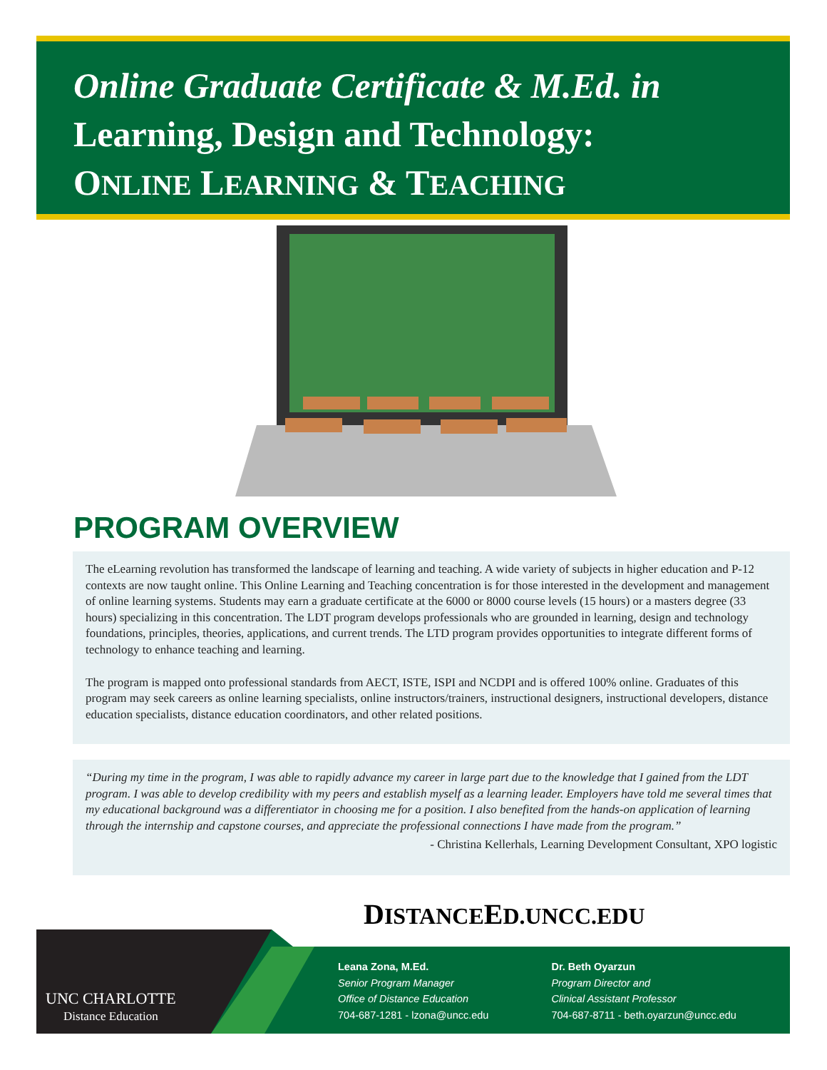Online Graduate Certificate & M.Ed. in
Learning, Design and Technology:
ONLINE LEARNING & TEACHING
PROGRAM OVERVIEW
The eLearning revolution has transformed the landscape of learning and teaching. A wide variety of subjects in higher education and P-12 contexts are now taught online. This Online Learning and Teaching concentration is for those interested in the development and management of online learning systems. Students may earn a graduate certificate at the 6000 or 8000 course levels (15 hours) or a masters degree (33 hours) specializing in this concentration. The LDT program develops professionals who are grounded in learning, design and technology foundations, principles, theories, applications, and current trends. The LTD program provides opportunities to integrate different forms of technology to enhance teaching and learning.
The program is mapped onto professional standards from AECT, ISTE, ISPI and NCDPI and is offered 100% online. Graduates of this program may seek careers as online learning specialists, online instructors/trainers, instructional designers, instructional developers, distance education specialists, distance education coordinators, and other related positions.
“During my time in the program, I was able to rapidly advance my career in large part due to the knowledge that I gained from the LDT program. I was able to develop credibility with my peers and establish myself as a learning leader. Employers have told me several times that my educational background was a differentiator in choosing me for a position. I also benefited from the hands-on application of learning through the internship and capstone courses, and appreciate the professional connections I have made from the program.”
- Christina Kellerhals, Learning Development Consultant, XPO logistic
DISTANCEED.UNCC.EDU
UNC CHARLOTTE
Distance Education
Leana Zona, M.Ed.
Senior Program Manager
Office of Distance Education
704-687-1281 - lzona@uncc.edu
Dr. Beth Oyarzun
Program Director and
Clinical Assistant Professor
704-687-8711 - beth.oyarzun@uncc.edu